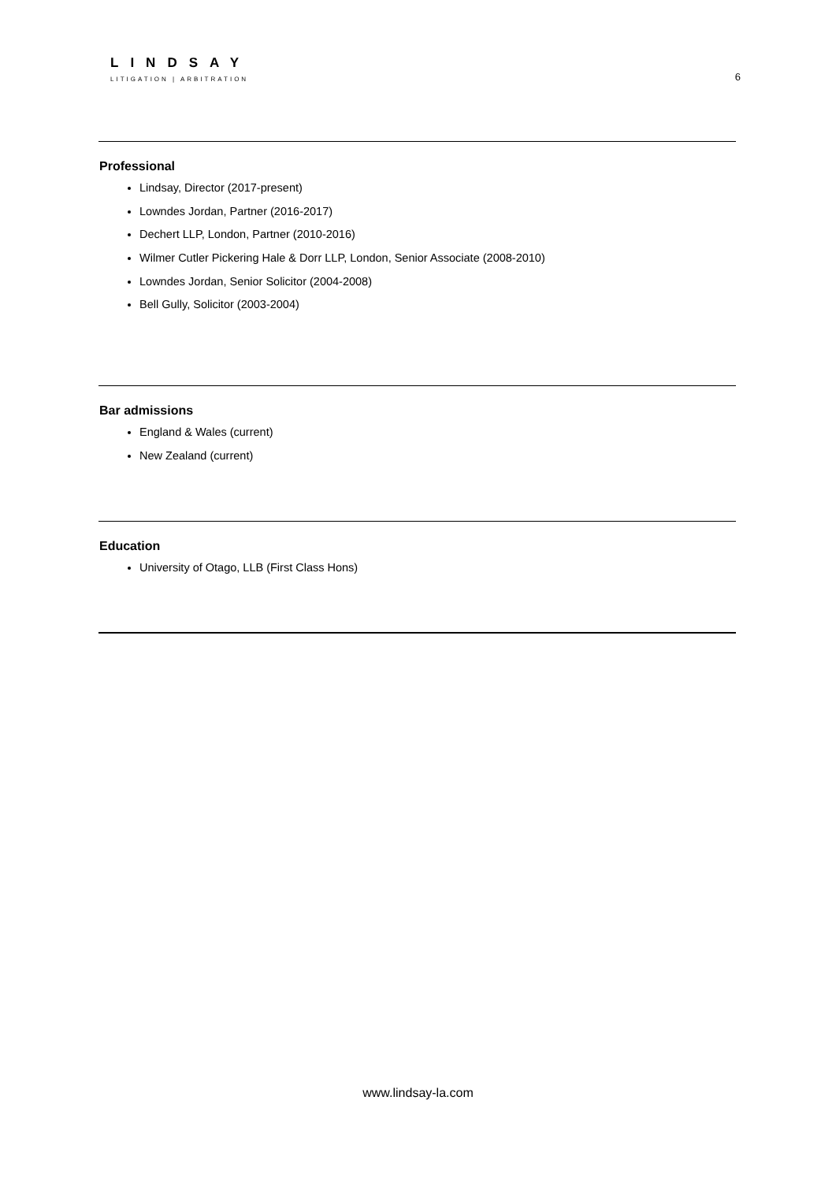LINDSAY
LITIGATION | ARBITRATION
6
Professional
Lindsay, Director (2017-present)
Lowndes Jordan, Partner (2016-2017)
Dechert LLP, London, Partner (2010-2016)
Wilmer Cutler Pickering Hale & Dorr LLP, London, Senior Associate (2008-2010)
Lowndes Jordan, Senior Solicitor (2004-2008)
Bell Gully, Solicitor (2003-2004)
Bar admissions
England & Wales (current)
New Zealand (current)
Education
University of Otago, LLB (First Class Hons)
www.lindsay-la.com